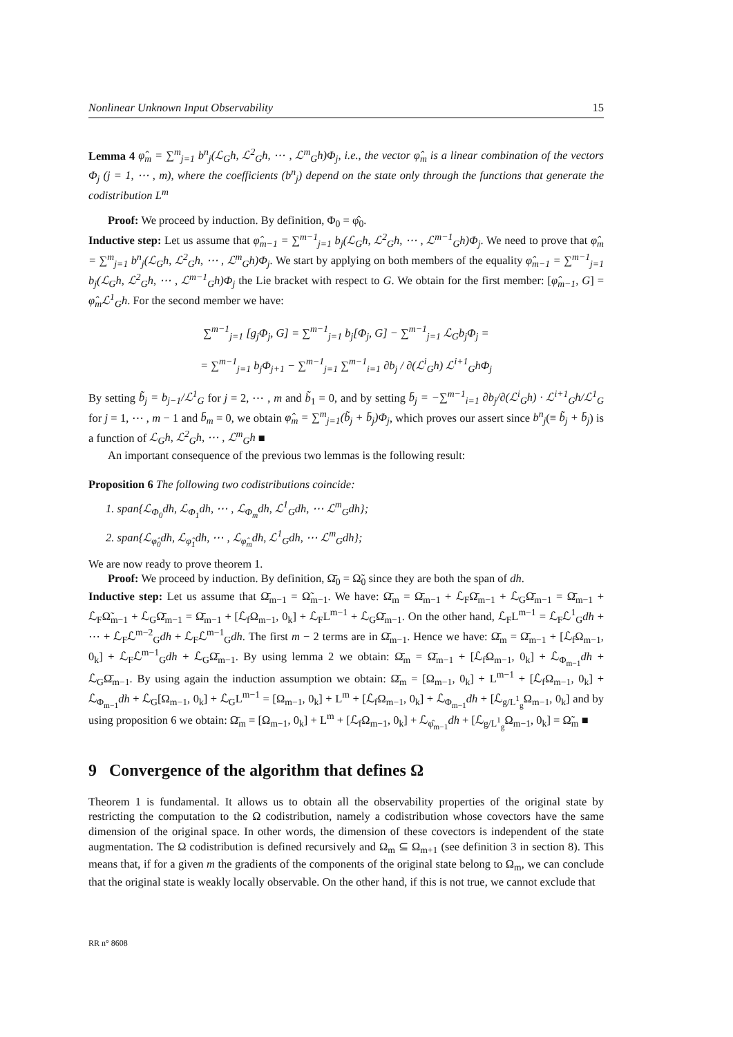Nonlinear Unknown Input Observability 15
Lemma 4 φ̂<sub>m</sub> = ∑<sup>m</sup><sub>j=1</sub> b<sup>n</sup><sub>j</sub>(ℒ<sub>G</sub>h, ℒ<sup>2</sup><sub>G</sub>h, ⋯ , ℒ<sup>m</sup><sub>G</sub>h)Φ<sub>j</sub>, i.e., the vector φ̂<sub>m</sub> is a linear combination of the vectors Φ<sub>j</sub> (j = 1, ⋯ , m), where the coefficients (b<sup>n</sup><sub>j</sub>) depend on the state only through the functions that generate the codistribution L<sup>m</sup>
Proof: We proceed by induction. By definition, Φ<sub>0</sub> = φ̂<sub>0</sub>.
Inductive step: Let us assume that φ̂<sub>m−1</sub> = ∑<sup>m−1</sup><sub>j=1</sub> b<sub>j</sub>(ℒ<sub>G</sub>h, ℒ<sup>2</sup><sub>G</sub>h, ⋯ , ℒ<sup>m−1</sup><sub>G</sub>h)Φ<sub>j</sub>. We need to prove that φ̂<sub>m</sub> = ∑<sup>m</sup><sub>j=1</sub> b<sup>n</sup><sub>j</sub>(ℒ<sub>G</sub>h, ℒ<sup>2</sup><sub>G</sub>h, ⋯ , ℒ<sup>m</sup><sub>G</sub>h)Φ<sub>j</sub>. We start by applying on both members of the equality φ̂<sub>m−1</sub> = ∑<sup>m−1</sup><sub>j=1</sub> b<sub>j</sub>(ℒ<sub>G</sub>h, ℒ<sup>2</sup><sub>G</sub>h, ⋯ , ℒ<sup>m−1</sup><sub>G</sub>h)Φ<sub>j</sub> the Lie bracket with respect to G. We obtain for the first member: [φ̂<sub>m−1</sub>, G] = φ̂<sub>m</sub>ℒ<sup>1</sup><sub>G</sub>h. For the second member we have:
∑<sup>m−1</sup><sub>j=1</sub> [g<sub>j</sub>Φ<sub>j</sub>, G] = ∑<sup>m−1</sup><sub>j=1</sub> b<sub>j</sub>[Φ<sub>j</sub>, G] − ∑<sup>m−1</sup><sub>j=1</sub> ℒ<sub>G</sub>b<sub>j</sub>Φ<sub>j</sub> =
= ∑<sup>m−1</sup><sub>j=1</sub> b<sub>j</sub>Φ<sub>j+1</sub> − ∑<sup>m−1</sup><sub>j=1</sub> ∑<sup>m−1</sup><sub>i=1</sub> ∂b<sub>j</sub> / ∂(ℒ<sup>i</sup><sub>G</sub>h) ℒ<sup>i+1</sup><sub>G</sub>hΦ<sub>j</sub>
By setting b̃<sub>j</sub> = b<sub>j−1</sub>/ℒ<sup>1</sup><sub>G</sub> for j = 2, ⋯ , m and b̃<sub>1</sub> = 0, and by setting b̄<sub>j</sub> = −∑<sup>m−1</sup><sub>i=1</sub> ∂b<sub>j</sub>/∂(ℒ<sup>i</sup><sub>G</sub>h) · ℒ<sup>i+1</sup><sub>G</sub>h/ℒ<sup>1</sup><sub>G</sub> for j = 1, ⋯ , m − 1 and b̄<sub>m</sub> = 0, we obtain φ̂<sub>m</sub> = ∑<sup>m</sup><sub>j=1</sub>(b̃<sub>j</sub> + b̄<sub>j</sub>)Φ<sub>j</sub>, which proves our assert since b<sup>n</sup><sub>j</sub>(≡ b̃<sub>j</sub> + b̄<sub>j</sub>) is a function of ℒ<sub>G</sub>h, ℒ<sup>2</sup><sub>G</sub>h, ⋯ , ℒ<sup>m</sup><sub>G</sub>h ■
An important consequence of the previous two lemmas is the following result:
Proposition 6 The following two codistributions coincide:
1. span{ℒ<sub>Φ<sub>0</sub></sub>dh, ℒ<sub>Φ<sub>1</sub></sub>dh, ⋯ , ℒ<sub>Φ<sub>m</sub></sub>dh, ℒ<sup>1</sup><sub>G</sub>dh, ⋯ ℒ<sup>m</sup><sub>G</sub>dh};
2. span{ℒ<sub>φ̂<sub>0</sub></sub>dh, ℒ<sub>φ̂<sub>1</sub></sub>dh, ⋯ , ℒ<sub>φ̂<sub>m</sub></sub>dh, ℒ<sup>1</sup><sub>G</sub>dh, ⋯ ℒ<sup>m</sup><sub>G</sub>dh};
We are now ready to prove theorem 1.
Proof: We proceed by induction. By definition, Ω̄<sub>0</sub> = Ω̃<sub>0</sub> since they are both the span of dh.
Inductive step: Let us assume that Ω̄<sub>m−1</sub> = Ω̃<sub>m−1</sub>. We have: Ω̄<sub>m</sub> = Ω̄<sub>m−1</sub> + ℒ<sub>F</sub>Ω̄<sub>m−1</sub> + ℒ<sub>G</sub>Ω̄<sub>m−1</sub> = Ω̄<sub>m−1</sub> + ℒ<sub>F</sub>Ω̃<sub>m−1</sub> + ℒ<sub>G</sub>Ω̄<sub>m−1</sub> = Ω̄<sub>m−1</sub> + [ℒ<sub>f</sub>Ω<sub>m−1</sub>, 0<sub>k</sub>] + ℒ<sub>F</sub>L<sup>m−1</sup> + ℒ<sub>G</sub>Ω̄<sub>m−1</sub>. On the other hand, ℒ<sub>F</sub>L<sup>m−1</sup> = ℒ<sub>F</sub>ℒ<sup>1</sup><sub>G</sub>dh + ⋯ + ℒ<sub>F</sub>ℒ<sup>m−2</sup><sub>G</sub>dh + ℒ<sub>F</sub>ℒ<sup>m−1</sup><sub>G</sub>dh. The first m − 2 terms are in Ω̄<sub>m−1</sub>. Hence we have: Ω̄<sub>m</sub> = Ω̄<sub>m−1</sub> + [ℒ<sub>f</sub>Ω<sub>m−1</sub>, 0<sub>k</sub>] + ℒ<sub>F</sub>ℒ<sup>m−1</sup><sub>G</sub>dh + ℒ<sub>G</sub>Ω̄<sub>m−1</sub>. By using lemma 2 we obtain: Ω̄<sub>m</sub> = Ω̄<sub>m−1</sub> + [ℒ<sub>f</sub>Ω<sub>m−1</sub>, 0<sub>k</sub>] + ℒ<sub>Φ<sub>m−1</sub></sub>dh + ℒ<sub>G</sub>Ω̄<sub>m−1</sub>. By using again the induction assumption we obtain: Ω̄<sub>m</sub> = [Ω<sub>m−1</sub>, 0<sub>k</sub>] + L<sup>m−1</sup> + [ℒ<sub>f</sub>Ω<sub>m−1</sub>, 0<sub>k</sub>] + ℒ<sub>Φ<sub>m−1</sub></sub>dh + ℒ<sub>G</sub>[Ω<sub>m−1</sub>, 0<sub>k</sub>] + ℒ<sub>G</sub>L<sup>m−1</sup> = [Ω<sub>m−1</sub>, 0<sub>k</sub>] + L<sup>m</sup> + [ℒ<sub>f</sub>Ω<sub>m−1</sub>, 0<sub>k</sub>] + ℒ<sub>Φ<sub>m−1</sub></sub>dh + [ℒ<sub>g/L<sup>1</sup><sub>g</sub></sub>Ω<sub>m−1</sub>, 0<sub>k</sub>] and by using proposition 6 we obtain: Ω̄<sub>m</sub> = [Ω<sub>m−1</sub>, 0<sub>k</sub>] + L<sup>m</sup> + [ℒ<sub>f</sub>Ω<sub>m−1</sub>, 0<sub>k</sub>] + ℒ<sub>φ̂<sub>m−1</sub></sub>dh + [ℒ<sub>g/L<sup>1</sup><sub>g</sub></sub>Ω<sub>m−1</sub>, 0<sub>k</sub>] = Ω̃<sub>m</sub> ■
9 Convergence of the algorithm that defines Ω
Theorem 1 is fundamental. It allows us to obtain all the observability properties of the original state by restricting the computation to the Ω codistribution, namely a codistribution whose covectors have the same dimension of the original space. In other words, the dimension of these covectors is independent of the state augmentation. The Ω codistribution is defined recursively and Ω<sub>m</sub> ⊆ Ω<sub>m+1</sub> (see definition 3 in section 8). This means that, if for a given m the gradients of the components of the original state belong to Ω<sub>m</sub>, we can conclude that the original state is weakly locally observable. On the other hand, if this is not true, we cannot exclude that
RR n° 8608